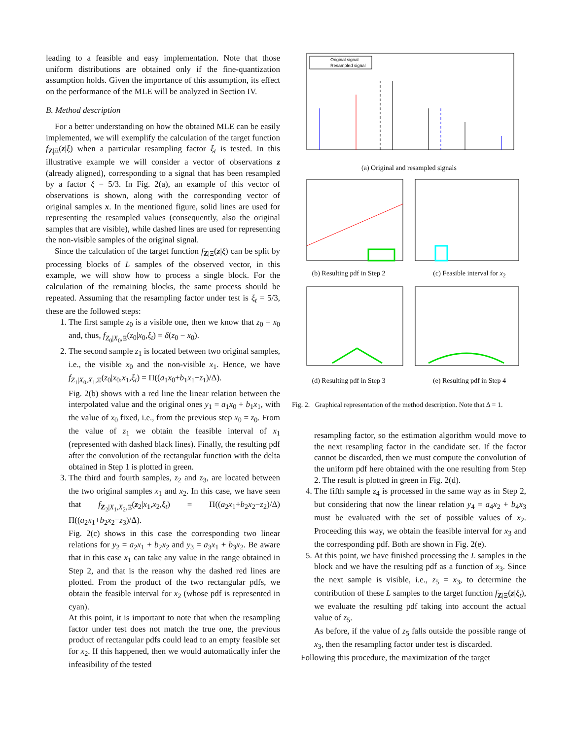leading to a feasible and easy implementation. Note that those uniform distributions are obtained only if the fine-quantization assumption holds. Given the importance of this assumption, its effect on the performance of the MLE will be analyzed in Section IV.
B. Method description
For a better understanding on how the obtained MLE can be easily implemented, we will exemplify the calculation of the target function f<sub>Z|Ξ</sub>(z|ξ) when a particular resampling factor ξ<sub>t</sub> is tested. In this illustrative example we will consider a vector of observations z (already aligned), corresponding to a signal that has been resampled by a factor ξ = 5/3. In Fig. 2(a), an example of this vector of observations is shown, along with the corresponding vector of original samples x. In the mentioned figure, solid lines are used for representing the resampled values (consequently, also the original samples that are visible), while dashed lines are used for representing the non-visible samples of the original signal.
Since the calculation of the target function f<sub>Z|Ξ</sub>(z|ξ) can be split by processing blocks of L samples of the observed vector, in this example, we will show how to process a single block. For the calculation of the remaining blocks, the same process should be repeated. Assuming that the resampling factor under test is ξ<sub>t</sub> = 5/3, these are the followed steps:
1. The first sample z<sub>0</sub> is a visible one, then we know that z<sub>0</sub> = x<sub>0</sub> and, thus, f<sub>Z<sub>0</sub>|X<sub>0</sub>,Ξ</sub>(z<sub>0</sub>|x<sub>0</sub>,ξ<sub>t</sub>) = δ(z<sub>0</sub> − x<sub>0</sub>).
2. The second sample z<sub>1</sub> is located between two original samples, i.e., the visible x<sub>0</sub> and the non-visible x<sub>1</sub>. Hence, we have f<sub>Z<sub>1</sub>|X<sub>0</sub>,X<sub>1</sub>,Ξ</sub>(z<sub>0</sub>|x<sub>0</sub>,x<sub>1</sub>,ξ<sub>t</sub>) = Π((a<sub>1</sub>x<sub>0</sub>+b<sub>1</sub>x<sub>1</sub>−z<sub>1</sub>)/Δ).
Fig. 2(b) shows with a red line the linear relation between the interpolated value and the original ones y<sub>1</sub> = a<sub>1</sub>x<sub>0</sub> + b<sub>1</sub>x<sub>1</sub>, with the value of x<sub>0</sub> fixed, i.e., from the previous step x<sub>0</sub> = z<sub>0</sub>. From the value of z<sub>1</sub> we obtain the feasible interval of x<sub>1</sub> (represented with dashed black lines). Finally, the resulting pdf after the convolution of the rectangular function with the delta obtained in Step 1 is plotted in green.
3. The third and fourth samples, z<sub>2</sub> and z<sub>3</sub>, are located between the two original samples x<sub>1</sub> and x<sub>2</sub>. In this case, we have seen that f<sub>Z<sub>2</sub>|X<sub>1</sub>,X<sub>2</sub>,Ξ</sub>(z<sub>2</sub>|x<sub>1</sub>,x<sub>2</sub>,ξ<sub>t</sub>) = Π((a<sub>2</sub>x<sub>1</sub>+b<sub>2</sub>x<sub>2</sub>−z<sub>2</sub>)/Δ) Π((a<sub>2</sub>x<sub>1</sub>+b<sub>2</sub>x<sub>2</sub>−z<sub>3</sub>)/Δ).
Fig. 2(c) shows in this case the corresponding two linear relations for y<sub>2</sub> = a<sub>2</sub>x<sub>1</sub> + b<sub>2</sub>x<sub>2</sub> and y<sub>3</sub> = a<sub>3</sub>x<sub>1</sub> + b<sub>3</sub>x<sub>2</sub>. Be aware that in this case x<sub>1</sub> can take any value in the range obtained in Step 2, and that is the reason why the dashed red lines are plotted. From the product of the two rectangular pdfs, we obtain the feasible interval for x<sub>2</sub> (whose pdf is represented in cyan).
At this point, it is important to note that when the resampling factor under test does not match the true one, the previous product of rectangular pdfs could lead to an empty feasible set for x<sub>2</sub>. If this happened, then we would automatically infer the infeasibility of the tested
Original signal
Resampled signal
(a) Original and resampled signals
(b) Resulting pdf in Step 2 (c) Feasible interval for x<sub>2</sub>
(d) Resulting pdf in Step 3 (e) Resulting pdf in Step 4
Fig. 2. Graphical representation of the method description. Note that Δ = 1.
resampling factor, so the estimation algorithm would move to the next resampling factor in the candidate set. If the factor cannot be discarded, then we must compute the convolution of the uniform pdf here obtained with the one resulting from Step 2. The result is plotted in green in Fig. 2(d).
4. The fifth sample z<sub>4</sub> is processed in the same way as in Step 2, but considering that now the linear relation y<sub>4</sub> = a<sub>4</sub>x<sub>2</sub> + b<sub>4</sub>x<sub>3</sub> must be evaluated with the set of possible values of x<sub>2</sub>. Proceeding this way, we obtain the feasible interval for x<sub>3</sub> and the corresponding pdf. Both are shown in Fig. 2(e).
5. At this point, we have finished processing the L samples in the block and we have the resulting pdf as a function of x<sub>3</sub>. Since the next sample is visible, i.e., z<sub>5</sub> = x<sub>3</sub>, to determine the contribution of these L samples to the target function f<sub>Z|Ξ</sub>(z|ξ<sub>t</sub>), we evaluate the resulting pdf taking into account the actual value of z<sub>5</sub>.
As before, if the value of z<sub>5</sub> falls outside the possible range of x<sub>3</sub>, then the resampling factor under test is discarded.
Following this procedure, the maximization of the target